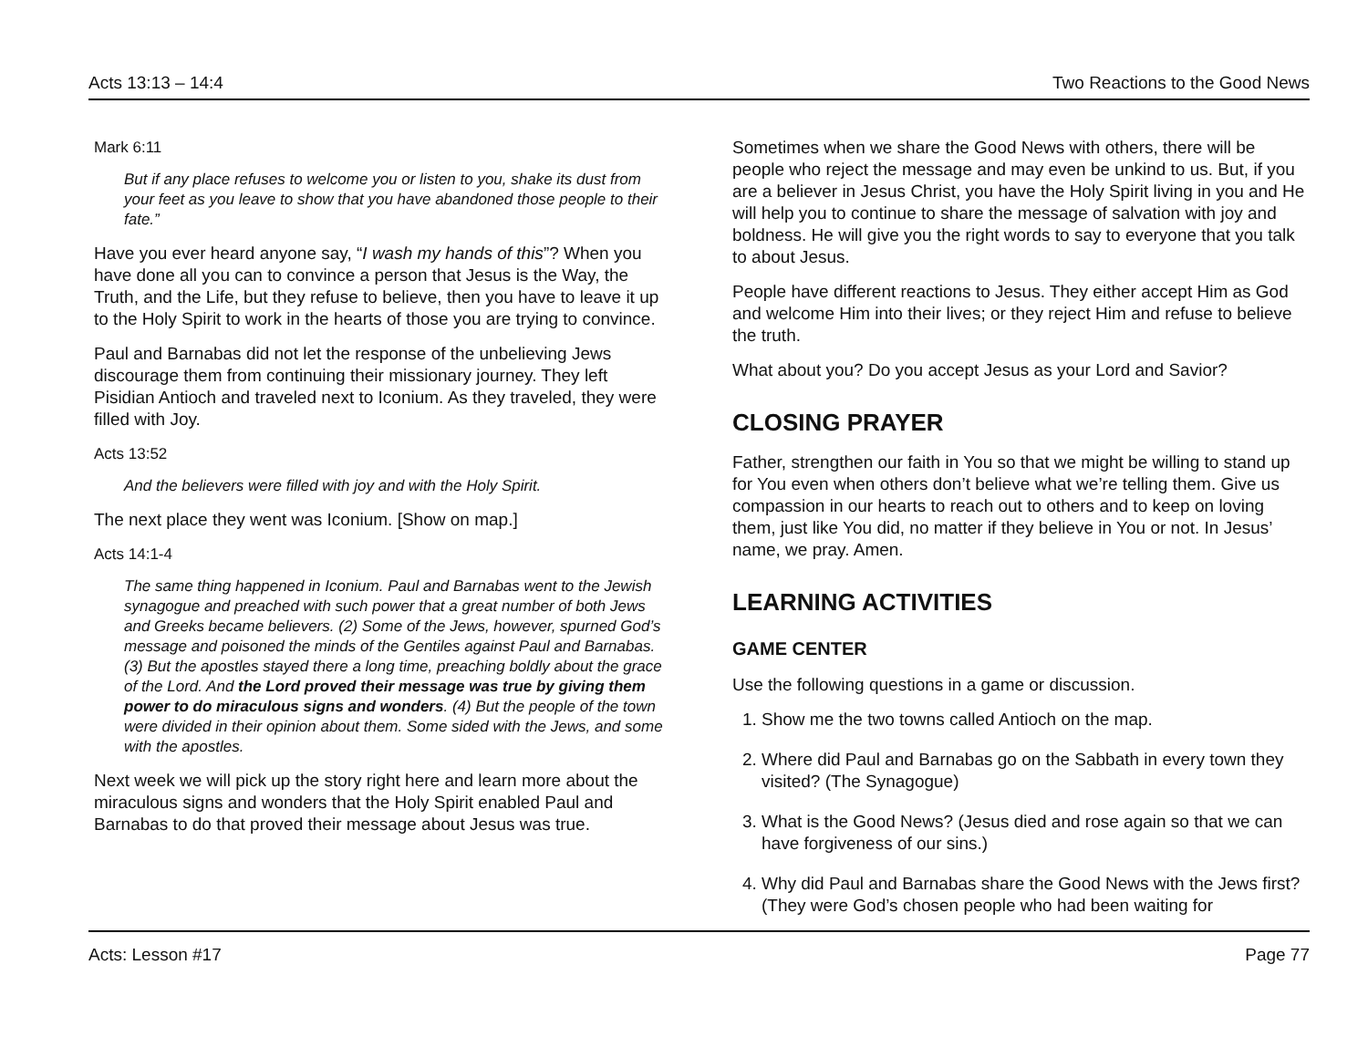Acts 13:13 – 14:4 Two Reactions to the Good News
Mark 6:11
But if any place refuses to welcome you or listen to you, shake its dust from your feet as you leave to show that you have abandoned those people to their fate.”
Have you ever heard anyone say, “I wash my hands of this”? When you have done all you can to convince a person that Jesus is the Way, the Truth, and the Life, but they refuse to believe, then you have to leave it up to the Holy Spirit to work in the hearts of those you are trying to convince.
Paul and Barnabas did not let the response of the unbelieving Jews discourage them from continuing their missionary journey. They left Pisidian Antioch and traveled next to Iconium. As they traveled, they were filled with Joy.
Acts 13:52
And the believers were filled with joy and with the Holy Spirit.
The next place they went was Iconium. [Show on map.]
Acts 14:1-4
The same thing happened in Iconium. Paul and Barnabas went to the Jewish synagogue and preached with such power that a great number of both Jews and Greeks became believers. (2) Some of the Jews, however, spurned God’s message and poisoned the minds of the Gentiles against Paul and Barnabas. (3) But the apostles stayed there a long time, preaching boldly about the grace of the Lord. And the Lord proved their message was true by giving them power to do miraculous signs and wonders. (4) But the people of the town were divided in their opinion about them. Some sided with the Jews, and some with the apostles.
Next week we will pick up the story right here and learn more about the miraculous signs and wonders that the Holy Spirit enabled Paul and Barnabas to do that proved their message about Jesus was true.
Sometimes when we share the Good News with others, there will be people who reject the message and may even be unkind to us. But, if you are a believer in Jesus Christ, you have the Holy Spirit living in you and He will help you to continue to share the message of salvation with joy and boldness. He will give you the right words to say to everyone that you talk to about Jesus.
People have different reactions to Jesus. They either accept Him as God and welcome Him into their lives; or they reject Him and refuse to believe the truth.
What about you? Do you accept Jesus as your Lord and Savior?
CLOSING PRAYER
Father, strengthen our faith in You so that we might be willing to stand up for You even when others don’t believe what we’re telling them. Give us compassion in our hearts to reach out to others and to keep on loving them, just like You did, no matter if they believe in You or not. In Jesus’ name, we pray. Amen.
LEARNING ACTIVITIES
GAME CENTER
Use the following questions in a game or discussion.
1. Show me the two towns called Antioch on the map.
2. Where did Paul and Barnabas go on the Sabbath in every town they visited? (The Synagogue)
3. What is the Good News? (Jesus died and rose again so that we can have forgiveness of our sins.)
4. Why did Paul and Barnabas share the Good News with the Jews first? (They were God’s chosen people who had been waiting for
Acts: Lesson #17 Page 77